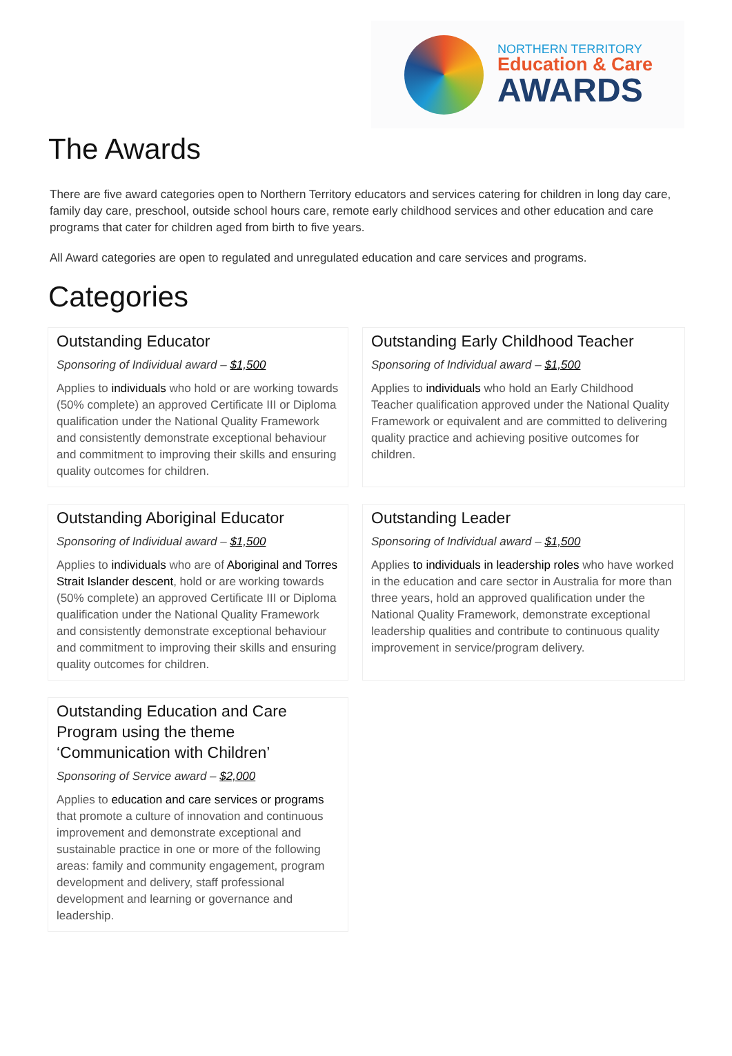NORTHERN TERRITORY
Education & Care
AWARDS
The Awards
There are five award categories open to Northern Territory educators and services catering for children in long day care, family day care, preschool, outside school hours care, remote early childhood services and other education and care programs that cater for children aged from birth to five years.
All Award categories are open to regulated and unregulated education and care services and programs.
Categories
Outstanding Educator
Sponsoring of Individual award – $1,500
Applies to individuals who hold or are working towards (50% complete) an approved Certificate III or Diploma qualification under the National Quality Framework and consistently demonstrate exceptional behaviour and commitment to improving their skills and ensuring quality outcomes for children.
Outstanding Early Childhood Teacher
Sponsoring of Individual award – $1,500
Applies to individuals who hold an Early Childhood Teacher qualification approved under the National Quality Framework or equivalent and are committed to delivering quality practice and achieving positive outcomes for children.
Outstanding Aboriginal Educator
Sponsoring of Individual award – $1,500
Applies to individuals who are of Aboriginal and Torres Strait Islander descent, hold or are working towards (50% complete) an approved Certificate III or Diploma qualification under the National Quality Framework and consistently demonstrate exceptional behaviour and commitment to improving their skills and ensuring quality outcomes for children.
Outstanding Leader
Sponsoring of Individual award – $1,500
Applies to individuals in leadership roles who have worked in the education and care sector in Australia for more than three years, hold an approved qualification under the National Quality Framework, demonstrate exceptional leadership qualities and contribute to continuous quality improvement in service/program delivery.
Outstanding Education and Care Program using the theme ‘Communication with Children’
Sponsoring of Service award – $2,000
Applies to education and care services or programs that promote a culture of innovation and continuous improvement and demonstrate exceptional and sustainable practice in one or more of the following areas: family and community engagement, program development and delivery, staff professional development and learning or governance and leadership.